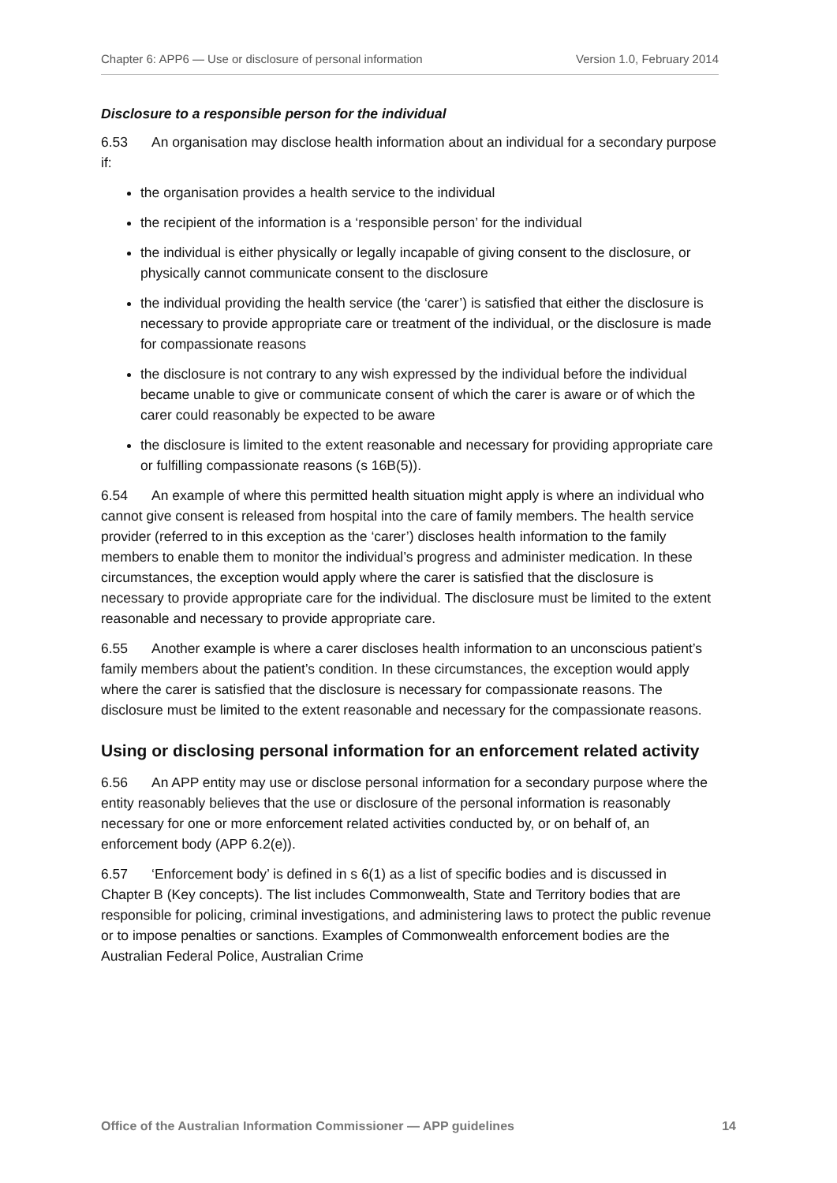Chapter 6: APP6 — Use or disclosure of personal information Version 1.0, February 2014
Disclosure to a responsible person for the individual
6.53 An organisation may disclose health information about an individual for a secondary purpose if:
the organisation provides a health service to the individual
the recipient of the information is a ‘responsible person’ for the individual
the individual is either physically or legally incapable of giving consent to the disclosure, or physically cannot communicate consent to the disclosure
the individual providing the health service (the ‘carer’) is satisfied that either the disclosure is necessary to provide appropriate care or treatment of the individual, or the disclosure is made for compassionate reasons
the disclosure is not contrary to any wish expressed by the individual before the individual became unable to give or communicate consent of which the carer is aware or of which the carer could reasonably be expected to be aware
the disclosure is limited to the extent reasonable and necessary for providing appropriate care or fulfilling compassionate reasons (s 16B(5)).
6.54 An example of where this permitted health situation might apply is where an individual who cannot give consent is released from hospital into the care of family members. The health service provider (referred to in this exception as the ‘carer’) discloses health information to the family members to enable them to monitor the individual’s progress and administer medication. In these circumstances, the exception would apply where the carer is satisfied that the disclosure is necessary to provide appropriate care for the individual. The disclosure must be limited to the extent reasonable and necessary to provide appropriate care.
6.55 Another example is where a carer discloses health information to an unconscious patient’s family members about the patient’s condition. In these circumstances, the exception would apply where the carer is satisfied that the disclosure is necessary for compassionate reasons. The disclosure must be limited to the extent reasonable and necessary for the compassionate reasons.
Using or disclosing personal information for an enforcement related activity
6.56 An APP entity may use or disclose personal information for a secondary purpose where the entity reasonably believes that the use or disclosure of the personal information is reasonably necessary for one or more enforcement related activities conducted by, or on behalf of, an enforcement body (APP 6.2(e)).
6.57 ‘Enforcement body’ is defined in s 6(1) as a list of specific bodies and is discussed in Chapter B (Key concepts). The list includes Commonwealth, State and Territory bodies that are responsible for policing, criminal investigations, and administering laws to protect the public revenue or to impose penalties or sanctions. Examples of Commonwealth enforcement bodies are the Australian Federal Police, Australian Crime
Office of the Australian Information Commissioner — APP guidelines 14